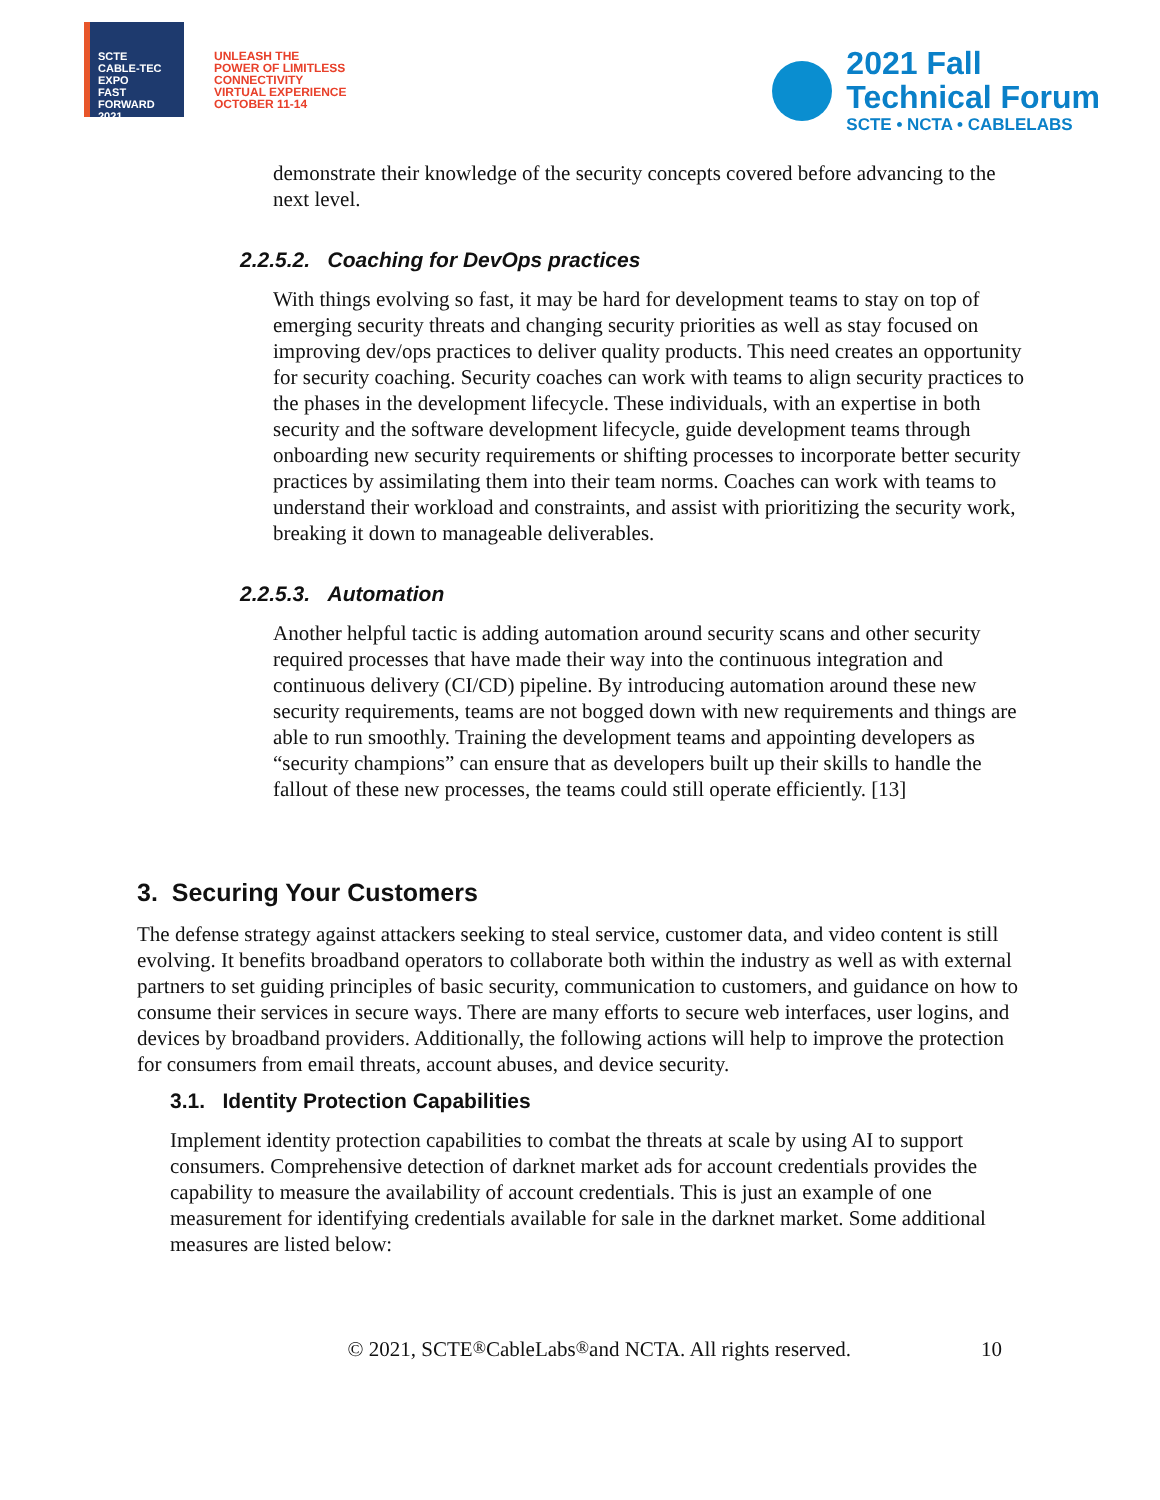SCTE
CABLE-TEC EXPO
FAST
FORWARD
2021
UNLEASH THE
POWER OF LIMITLESS
CONNECTIVITY
VIRTUAL EXPERIENCE
OCTOBER 11-14
2021 Fall
Technical Forum
SCTE • NCTA • CABLELABS
demonstrate their knowledge of the security concepts covered before advancing to the next level.
2.2.5.2. Coaching for DevOps practices
With things evolving so fast, it may be hard for development teams to stay on top of emerging security threats and changing security priorities as well as stay focused on improving dev/ops practices to deliver quality products. This need creates an opportunity for security coaching. Security coaches can work with teams to align security practices to the phases in the development lifecycle. These individuals, with an expertise in both security and the software development lifecycle, guide development teams through onboarding new security requirements or shifting processes to incorporate better security practices by assimilating them into their team norms. Coaches can work with teams to understand their workload and constraints, and assist with prioritizing the security work, breaking it down to manageable deliverables.
2.2.5.3. Automation
Another helpful tactic is adding automation around security scans and other security required processes that have made their way into the continuous integration and continuous delivery (CI/CD) pipeline. By introducing automation around these new security requirements, teams are not bogged down with new requirements and things are able to run smoothly. Training the development teams and appointing developers as “security champions” can ensure that as developers built up their skills to handle the fallout of these new processes, the teams could still operate efficiently. [13]
3. Securing Your Customers
The defense strategy against attackers seeking to steal service, customer data, and video content is still evolving. It benefits broadband operators to collaborate both within the industry as well as with external partners to set guiding principles of basic security, communication to customers, and guidance on how to consume their services in secure ways. There are many efforts to secure web interfaces, user logins, and devices by broadband providers. Additionally, the following actions will help to improve the protection for consumers from email threats, account abuses, and device security.
3.1. Identity Protection Capabilities
Implement identity protection capabilities to combat the threats at scale by using AI to support consumers. Comprehensive detection of darknet market ads for account credentials provides the capability to measure the availability of account credentials. This is just an example of one measurement for identifying credentials available for sale in the darknet market. Some additional measures are listed below:
© 2021, SCTE<sup>®</sup> CableLabs<sup>®</sup> and NCTA. All rights reserved. 10